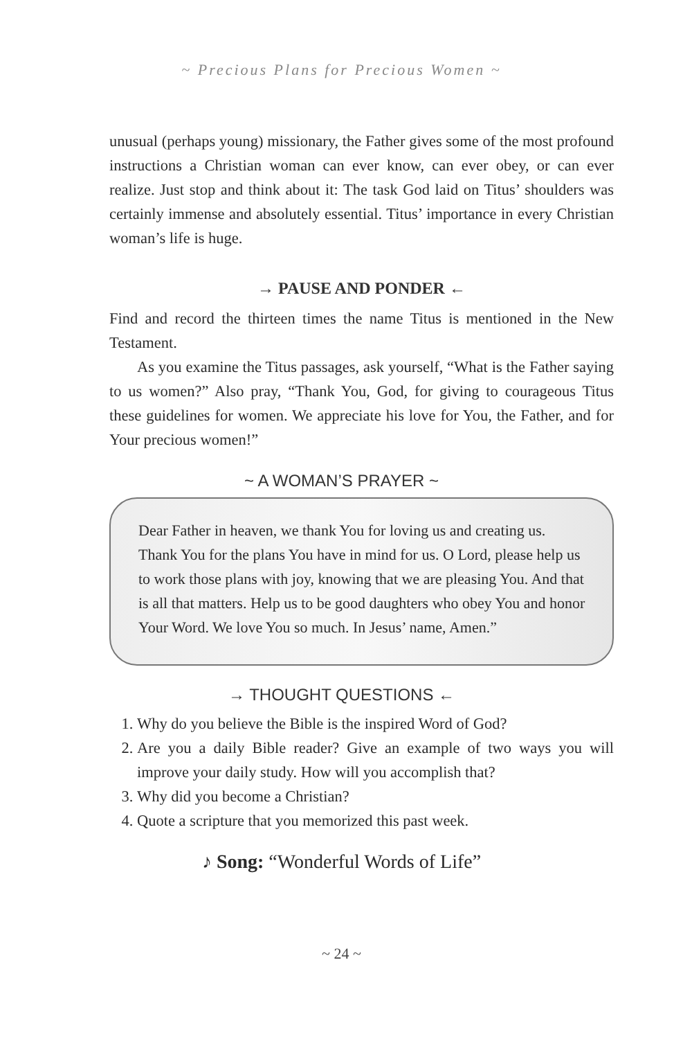~ Precious Plans for Precious Women ~
unusual (perhaps young) missionary, the Father gives some of the most profound instructions a Christian woman can ever know, can ever obey, or can ever realize. Just stop and think about it: The task God laid on Titus’ shoulders was certainly immense and absolutely essential. Titus’ importance in every Christian woman’s life is huge.
→ PAUSE AND PONDER ←
Find and record the thirteen times the name Titus is mentioned in the New Testament.
As you examine the Titus passages, ask yourself, “What is the Father saying to us women?” Also pray, “Thank You, God, for giving to courageous Titus these guidelines for women. We appreciate his love for You, the Father, and for Your precious women!”
~ A WOMAN’S PRAYER ~
Dear Father in heaven, we thank You for loving us and creating us. Thank You for the plans You have in mind for us. O Lord, please help us to work those plans with joy, knowing that we are pleasing You. And that is all that matters. Help us to be good daughters who obey You and honor Your Word. We love You so much. In Jesus’ name, Amen.”
→ THOUGHT QUESTIONS ←
1. Why do you believe the Bible is the inspired Word of God?
2. Are you a daily Bible reader? Give an example of two ways you will improve your daily study. How will you accomplish that?
3. Why did you become a Christian?
4. Quote a scripture that you memorized this past week.
♪ Song: “Wonderful Words of Life”
~ 24 ~